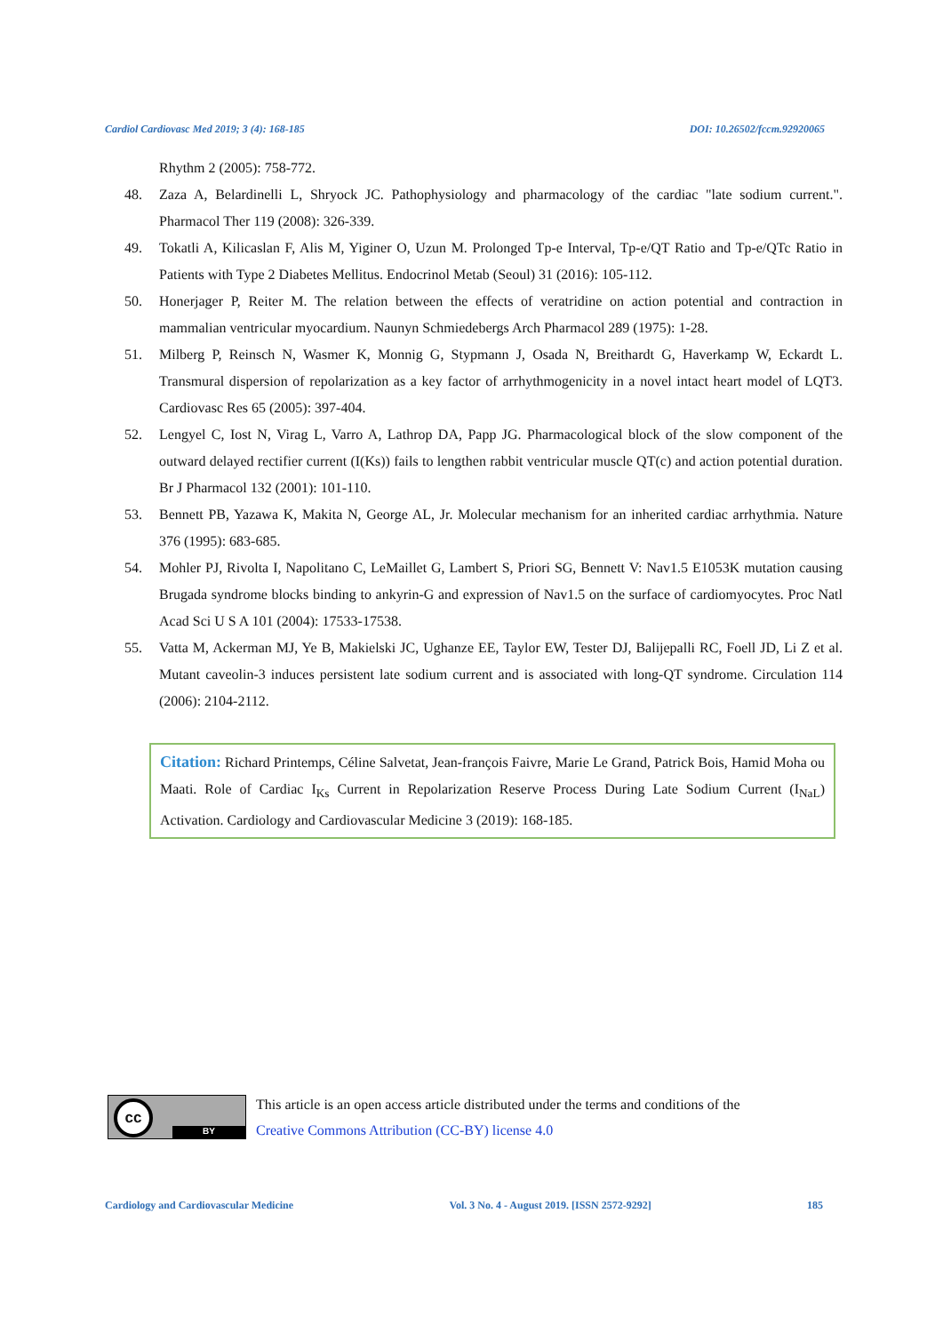Cardiol Cardiovasc Med 2019; 3 (4): 168-185 DOI: 10.26502/fccm.92920065
Rhythm 2 (2005): 758-772.
48. Zaza A, Belardinelli L, Shryock JC. Pathophysiology and pharmacology of the cardiac "late sodium current.". Pharmacol Ther 119 (2008): 326-339.
49. Tokatli A, Kilicaslan F, Alis M, Yiginer O, Uzun M. Prolonged Tp-e Interval, Tp-e/QT Ratio and Tp-e/QTc Ratio in Patients with Type 2 Diabetes Mellitus. Endocrinol Metab (Seoul) 31 (2016): 105-112.
50. Honerjager P, Reiter M. The relation between the effects of veratridine on action potential and contraction in mammalian ventricular myocardium. Naunyn Schmiedebergs Arch Pharmacol 289 (1975): 1-28.
51. Milberg P, Reinsch N, Wasmer K, Monnig G, Stypmann J, Osada N, Breithardt G, Haverkamp W, Eckardt L. Transmural dispersion of repolarization as a key factor of arrhythmogenicity in a novel intact heart model of LQT3. Cardiovasc Res 65 (2005): 397-404.
52. Lengyel C, Iost N, Virag L, Varro A, Lathrop DA, Papp JG. Pharmacological block of the slow component of the outward delayed rectifier current (I(Ks)) fails to lengthen rabbit ventricular muscle QT(c) and action potential duration. Br J Pharmacol 132 (2001): 101-110.
53. Bennett PB, Yazawa K, Makita N, George AL, Jr. Molecular mechanism for an inherited cardiac arrhythmia. Nature 376 (1995): 683-685.
54. Mohler PJ, Rivolta I, Napolitano C, LeMaillet G, Lambert S, Priori SG, Bennett V: Nav1.5 E1053K mutation causing Brugada syndrome blocks binding to ankyrin-G and expression of Nav1.5 on the surface of cardiomyocytes. Proc Natl Acad Sci U S A 101 (2004): 17533-17538.
55. Vatta M, Ackerman MJ, Ye B, Makielski JC, Ughanze EE, Taylor EW, Tester DJ, Balijepalli RC, Foell JD, Li Z et al. Mutant caveolin-3 induces persistent late sodium current and is associated with long-QT syndrome. Circulation 114 (2006): 2104-2112.
Citation: Richard Printemps, Céline Salvetat, Jean-françois Faivre, Marie Le Grand, Patrick Bois, Hamid Moha ou Maati. Role of Cardiac I<sub>Ks</sub> Current in Repolarization Reserve Process During Late Sodium Current (I<sub>NaL</sub>) Activation. Cardiology and Cardiovascular Medicine 3 (2019): 168-185.
cc
BY
This article is an open access article distributed under the terms and conditions of the
Creative Commons Attribution (CC-BY) license 4.0
Cardiology and Cardiovascular Medicine Vol. 3 No. 4 - August 2019. [ISSN 2572-9292] 185